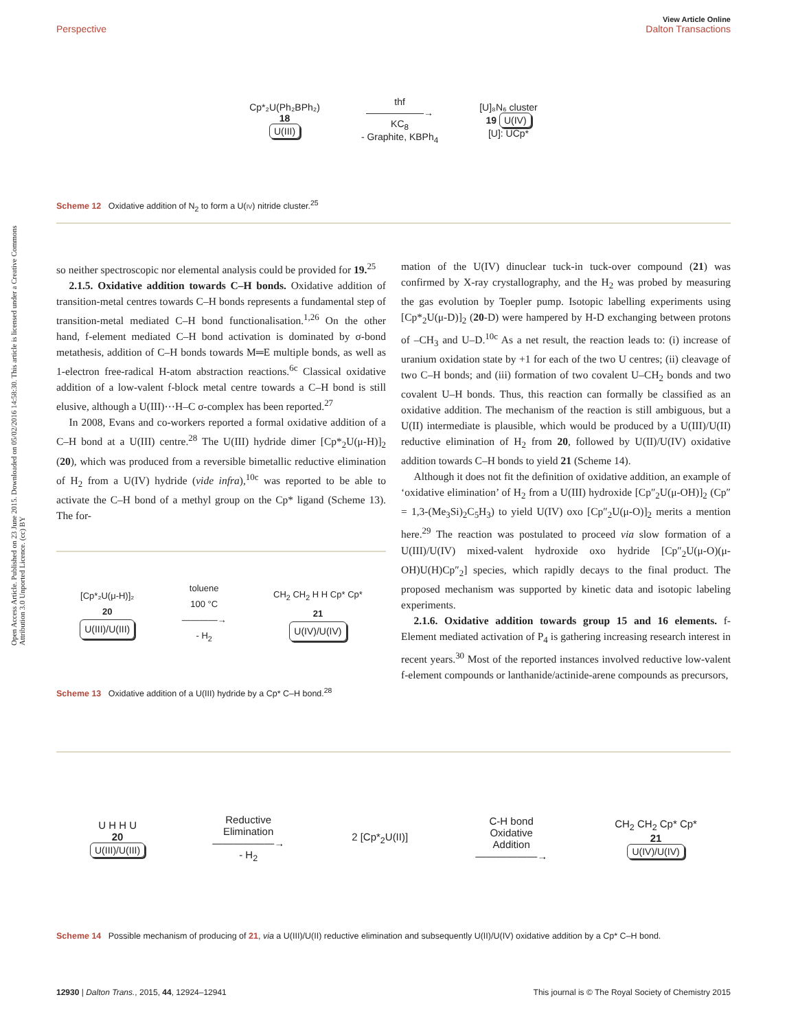View Article Online
Perspective Dalton Transactions
Open Access Article. Published on 23 June 2015. Downloaded on 05/02/2016 14:58:30. This article is licensed under a Creative Commons Attribution 3.0 Unported Licence. (cc) BY
Cp*₂U(Ph₂BPh₂)
18
U(III)
thf
——————→
KC<sub>8</sub>
- Graphite, KBPh<sub>4</sub>
[U]₈N₆ cluster
19 U(IV)
[U]: UCp*
Scheme 12 Oxidative addition of N<sub>2</sub> to form a U(IV) nitride cluster.<sup>25</sup>
so neither spectroscopic nor elemental analysis could be provided for 19.<sup>25</sup>
2.1.5. Oxidative addition towards C–H bonds. Oxidative addition of transition-metal centres towards C–H bonds represents a fundamental step of transition-metal mediated C–H bond functionalisation.<sup>1,26</sup> On the other hand, f-element mediated C–H bond activation is dominated by σ-bond metathesis, addition of C–H bonds towards M═E multiple bonds, as well as 1-electron free-radical H-atom abstraction reactions.<sup>6c</sup> Classical oxidative addition of a low-valent f-block metal centre towards a C–H bond is still elusive, although a U(III)⋯H–C σ-complex has been reported.<sup>27</sup>
In 2008, Evans and co-workers reported a formal oxidative addition of a C–H bond at a U(III) centre.<sup>28</sup> The U(III) hydride dimer [Cp*<sub>2</sub>U(μ-H)]<sub>2</sub> (20), which was produced from a reversible bimetallic reductive elimination of H<sub>2</sub> from a U(IV) hydride (vide infra),<sup>10c</sup> was reported to be able to activate the C–H bond of a methyl group on the Cp* ligand (Scheme 13). The for-
[Cp*₂U(μ-H)]₂
20
U(III)/U(III)
toluene
100 °C
————→
- H<sub>2</sub>
CH<sub>2</sub> CH<sub>2</sub> H H Cp* Cp*
21
U(IV)/U(IV)
Scheme 13 Oxidative addition of a U(III) hydride by a Cp* C–H bond.<sup>28</sup>
mation of the U(IV) dinuclear tuck-in tuck-over compound (21) was confirmed by X-ray crystallography, and the H<sub>2</sub> was probed by measuring the gas evolution by Toepler pump. Isotopic labelling experiments using [Cp*<sub>2</sub>U(μ-D)]<sub>2</sub> (20-D) were hampered by H-D exchanging between protons of –CH<sub>3</sub> and U–D.<sup>10c</sup> As a net result, the reaction leads to: (i) increase of uranium oxidation state by +1 for each of the two U centres; (ii) cleavage of two C–H bonds; and (iii) formation of two covalent U–CH<sub>2</sub> bonds and two covalent U–H bonds. Thus, this reaction can formally be classified as an oxidative addition. The mechanism of the reaction is still ambiguous, but a U(II) intermediate is plausible, which would be produced by a U(III)/U(II) reductive elimination of H<sub>2</sub> from 20, followed by U(II)/U(IV) oxidative addition towards C–H bonds to yield 21 (Scheme 14).
Although it does not fit the definition of oxidative addition, an example of ‘oxidative elimination’ of H<sub>2</sub> from a U(III) hydroxide [Cp″<sub>2</sub>U(μ-OH)]<sub>2</sub> (Cp″ = 1,3-(Me<sub>3</sub>Si)<sub>2</sub>C<sub>5</sub>H<sub>3</sub>) to yield U(IV) oxo [Cp″<sub>2</sub>U(μ-O)]<sub>2</sub> merits a mention here.<sup>29</sup> The reaction was postulated to proceed via slow formation of a U(III)/U(IV) mixed-valent hydroxide oxo hydride [Cp″<sub>2</sub>U(μ-O)(μ-OH)U(H)Cp″<sub>2</sub>] species, which rapidly decays to the final product. The proposed mechanism was supported by kinetic data and isotopic labeling experiments.
2.1.6. Oxidative addition towards group 15 and 16 elements. f-Element mediated activation of P<sub>4</sub> is gathering increasing research interest in recent years.<sup>30</sup> Most of the reported instances involved reductive low-valent f-element compounds or lanthanide/actinide-arene compounds as precursors,
U H H U
20
U(III)/U(III)
Reductive
Elimination
——————→
- H<sub>2</sub>
2 [Cp*<sub>2</sub>U(II)]
C-H bond
Oxidative
Addition
——————→
CH<sub>2</sub> CH<sub>2</sub> Cp* Cp*
21
U(IV)/U(IV)
Scheme 14 Possible mechanism of producing of 21, via a U(III)/U(II) reductive elimination and subsequently U(II)/U(IV) oxidative addition by a Cp* C–H bond.
12930 | Dalton Trans., 2015, 44, 12924–12941 This journal is © The Royal Society of Chemistry 2015